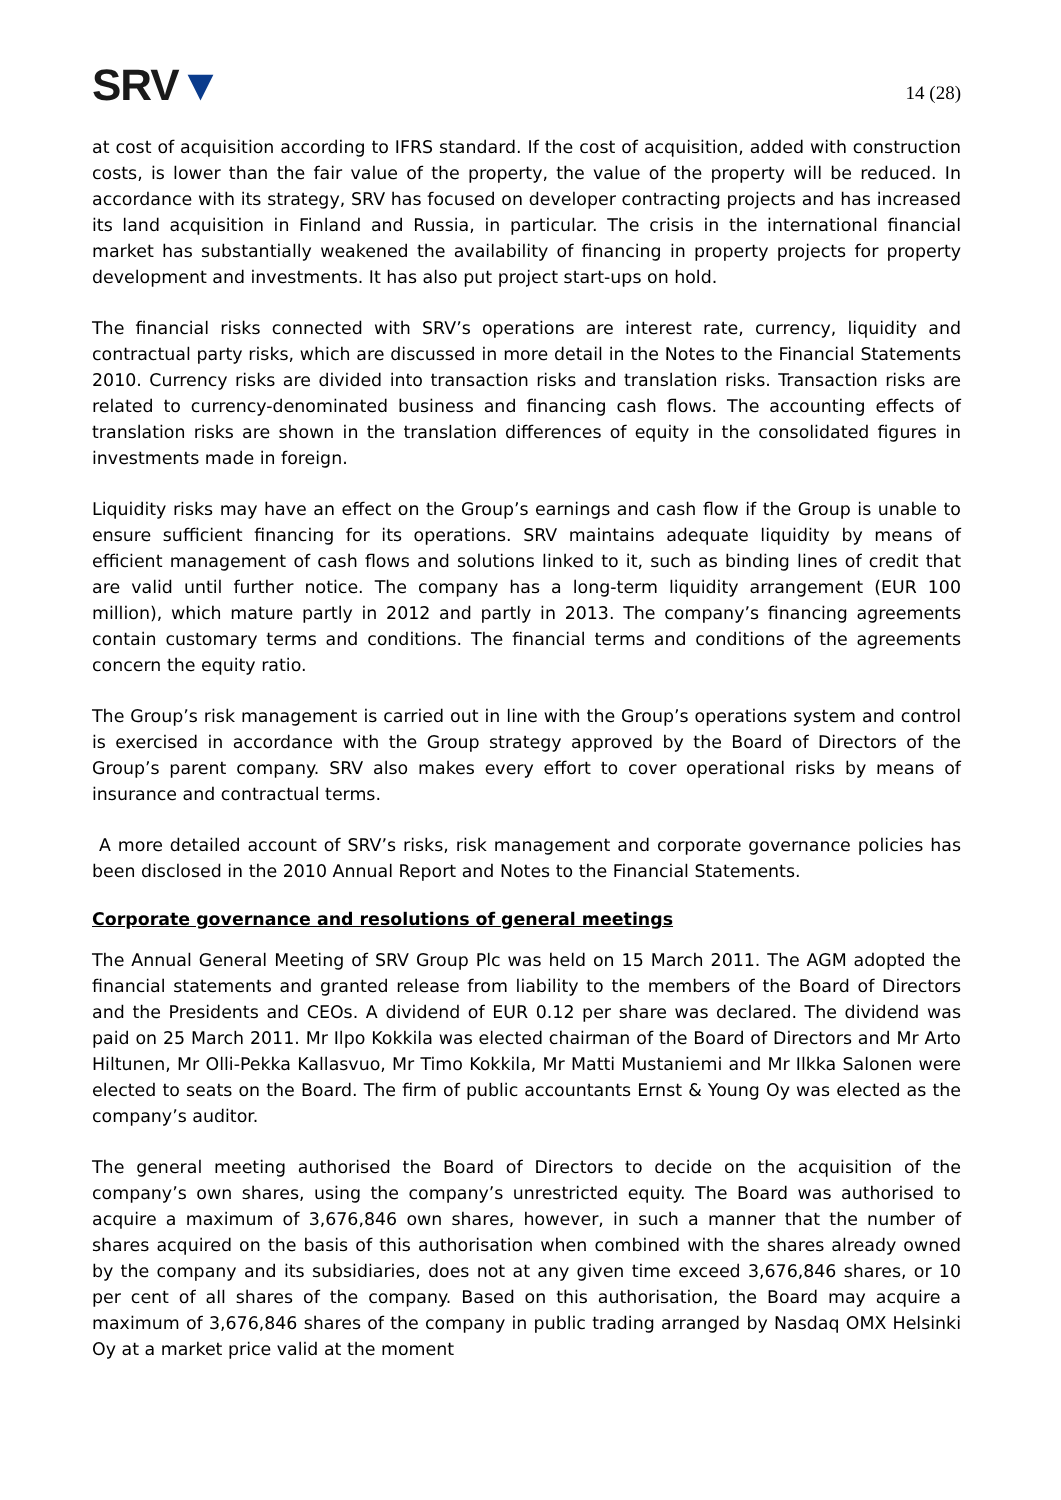SRV▼
14 (28)
at cost of acquisition according to IFRS standard. If the cost of acquisition, added with construction costs, is lower than the fair value of the property, the value of the property will be reduced. In accordance with its strategy, SRV has focused on developer contracting projects and has increased its land acquisition in Finland and Russia, in particular. The crisis in the international financial market has substantially weakened the availability of financing in property projects for property development and investments. It has also put project start-ups on hold.
The financial risks connected with SRV’s operations are interest rate, currency, liquidity and contractual party risks, which are discussed in more detail in the Notes to the Financial Statements 2010. Currency risks are divided into transaction risks and translation risks. Transaction risks are related to currency-denominated business and financing cash flows. The accounting effects of translation risks are shown in the translation differences of equity in the consolidated figures in investments made in foreign.
Liquidity risks may have an effect on the Group’s earnings and cash flow if the Group is unable to ensure sufficient financing for its operations. SRV maintains adequate liquidity by means of efficient management of cash flows and solutions linked to it, such as binding lines of credit that are valid until further notice. The company has a long-term liquidity arrangement (EUR 100 million), which mature partly in 2012 and partly in 2013. The company’s financing agreements contain customary terms and conditions. The financial terms and conditions of the agreements concern the equity ratio.
The Group’s risk management is carried out in line with the Group’s operations system and control is exercised in accordance with the Group strategy approved by the Board of Directors of the Group’s parent company. SRV also makes every effort to cover operational risks by means of insurance and contractual terms.
A more detailed account of SRV’s risks, risk management and corporate governance policies has been disclosed in the 2010 Annual Report and Notes to the Financial Statements.
Corporate governance and resolutions of general meetings
The Annual General Meeting of SRV Group Plc was held on 15 March 2011. The AGM adopted the financial statements and granted release from liability to the members of the Board of Directors and the Presidents and CEOs. A dividend of EUR 0.12 per share was declared. The dividend was paid on 25 March 2011. Mr Ilpo Kokkila was elected chairman of the Board of Directors and Mr Arto Hiltunen, Mr Olli-Pekka Kallasvuo, Mr Timo Kokkila, Mr Matti Mustaniemi and Mr Ilkka Salonen were elected to seats on the Board. The firm of public accountants Ernst & Young Oy was elected as the company’s auditor.
The general meeting authorised the Board of Directors to decide on the acquisition of the company’s own shares, using the company’s unrestricted equity. The Board was authorised to acquire a maximum of 3,676,846 own shares, however, in such a manner that the number of shares acquired on the basis of this authorisation when combined with the shares already owned by the company and its subsidiaries, does not at any given time exceed 3,676,846 shares, or 10 per cent of all shares of the company. Based on this authorisation, the Board may acquire a maximum of 3,676,846 shares of the company in public trading arranged by Nasdaq OMX Helsinki Oy at a market price valid at the moment